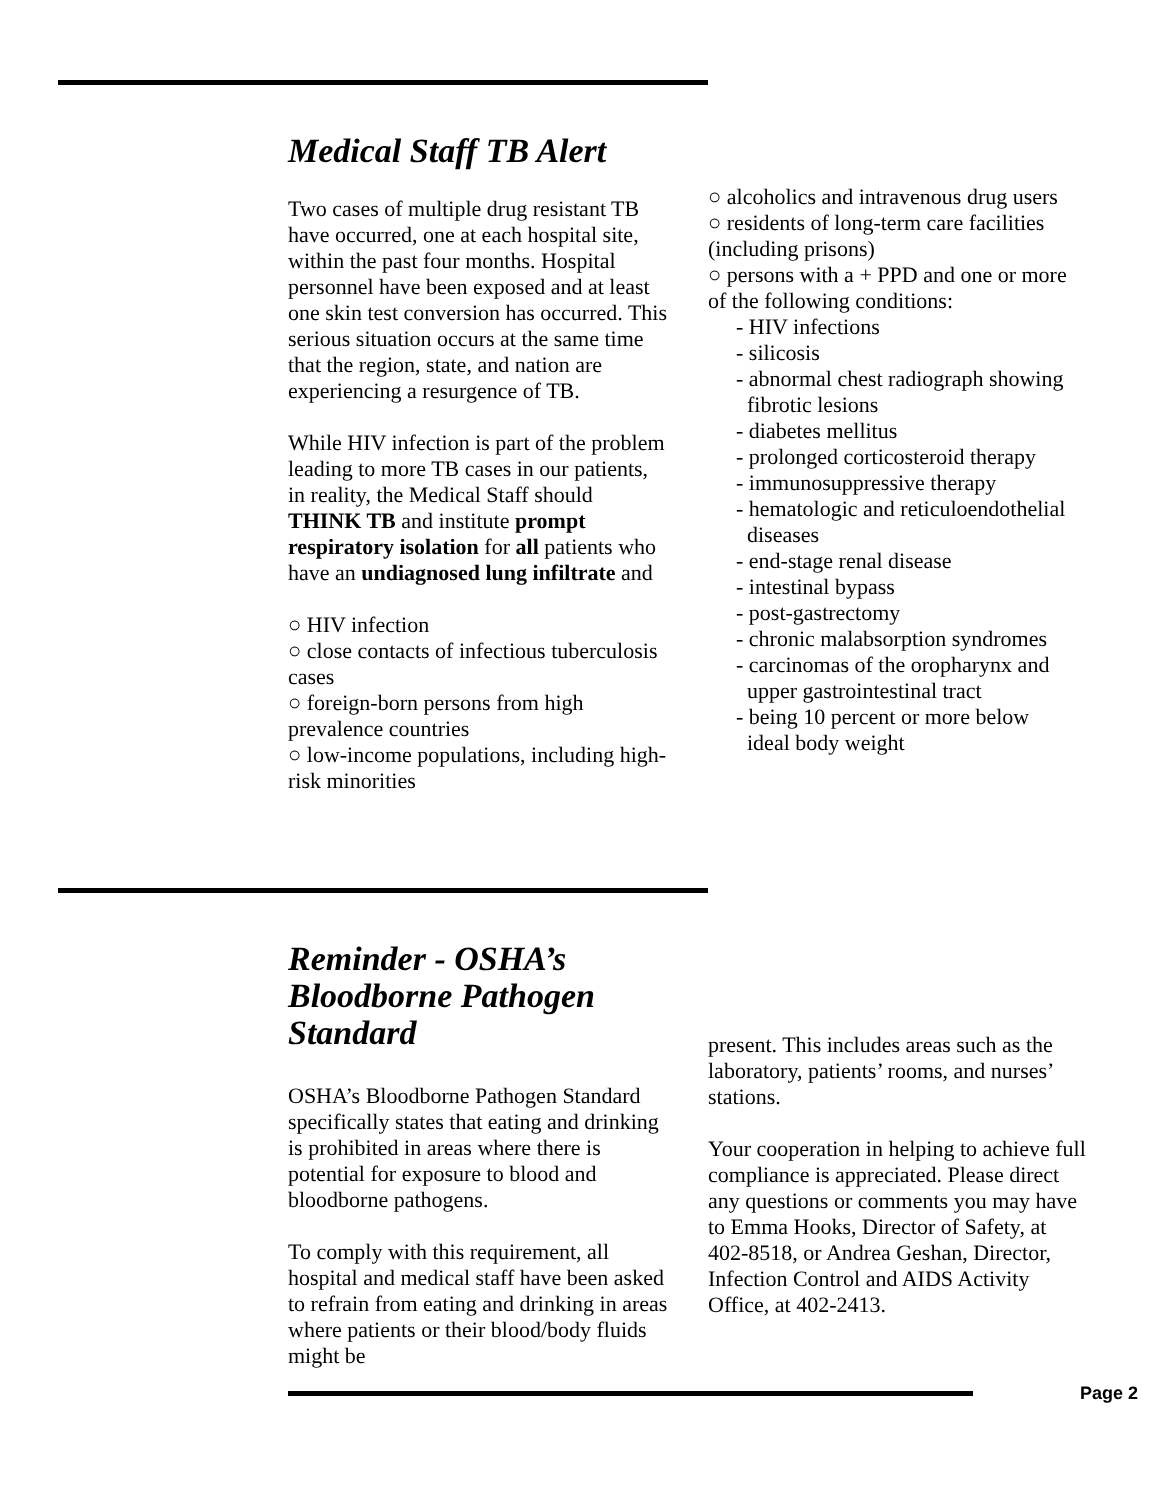Medical Staff TB Alert
Two cases of multiple drug resistant TB have occurred, one at each hospital site, within the past four months. Hospital personnel have been exposed and at least one skin test conversion has occurred. This serious situation occurs at the same time that the region, state, and nation are experiencing a resurgence of TB.
While HIV infection is part of the problem leading to more TB cases in our patients, in reality, the Medical Staff should THINK TB and institute prompt respiratory isolation for all patients who have an undiagnosed lung infiltrate and
○ HIV infection
○ close contacts of infectious tuberculosis cases
○ foreign-born persons from high prevalence countries
○ low-income populations, including high-risk minorities
○ alcoholics and intravenous drug users
○ residents of long-term care facilities (including prisons)
○ persons with a + PPD and one or more of the following conditions:
- HIV infections
- silicosis
- abnormal chest radiograph showing
fibrotic lesions
- diabetes mellitus
- prolonged corticosteroid therapy
- immunosuppressive therapy
- hematologic and reticuloendothelial
diseases
- end-stage renal disease
- intestinal bypass
- post-gastrectomy
- chronic malabsorption syndromes
- carcinomas of the oropharynx and
upper gastrointestinal tract
- being 10 percent or more below
ideal body weight
Reminder - OSHA’s
Bloodborne Pathogen
Standard
OSHA’s Bloodborne Pathogen Standard specifically states that eating and drinking is prohibited in areas where there is potential for exposure to blood and bloodborne pathogens.
To comply with this requirement, all hospital and medical staff have been asked to refrain from eating and drinking in areas where patients or their blood/body fluids might be
present. This includes areas such as the laboratory, patients’ rooms, and nurses’ stations.
Your cooperation in helping to achieve full compliance is appreciated. Please direct any questions or comments you may have to Emma Hooks, Director of Safety, at 402-8518, or Andrea Geshan, Director, Infection Control and AIDS Activity Office, at 402-2413.
Page 2